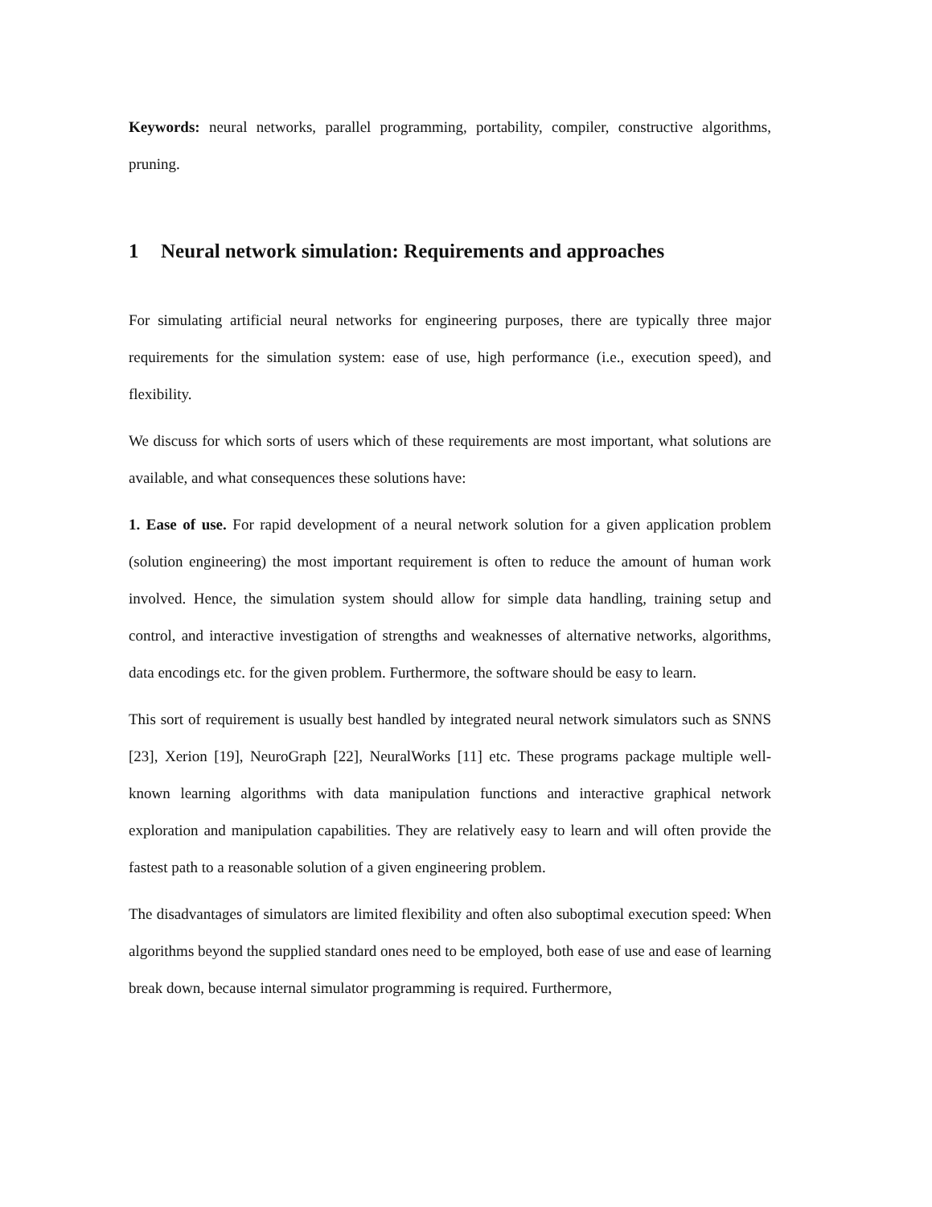Keywords: neural networks, parallel programming, portability, compiler, constructive algorithms, pruning.
1 Neural network simulation: Requirements and approaches
For simulating artificial neural networks for engineering purposes, there are typically three major requirements for the simulation system: ease of use, high performance (i.e., execution speed), and flexibility.
We discuss for which sorts of users which of these requirements are most important, what solutions are available, and what consequences these solutions have:
1. Ease of use. For rapid development of a neural network solution for a given application problem (solution engineering) the most important requirement is often to reduce the amount of human work involved. Hence, the simulation system should allow for simple data handling, training setup and control, and interactive investigation of strengths and weaknesses of alternative networks, algorithms, data encodings etc. for the given problem. Furthermore, the software should be easy to learn.
This sort of requirement is usually best handled by integrated neural network simulators such as SNNS [23], Xerion [19], NeuroGraph [22], NeuralWorks [11] etc. These programs package multiple well-known learning algorithms with data manipulation functions and interactive graphical network exploration and manipulation capabilities. They are relatively easy to learn and will often provide the fastest path to a reasonable solution of a given engineering problem.
The disadvantages of simulators are limited flexibility and often also suboptimal execution speed: When algorithms beyond the supplied standard ones need to be employed, both ease of use and ease of learning break down, because internal simulator programming is required. Furthermore,